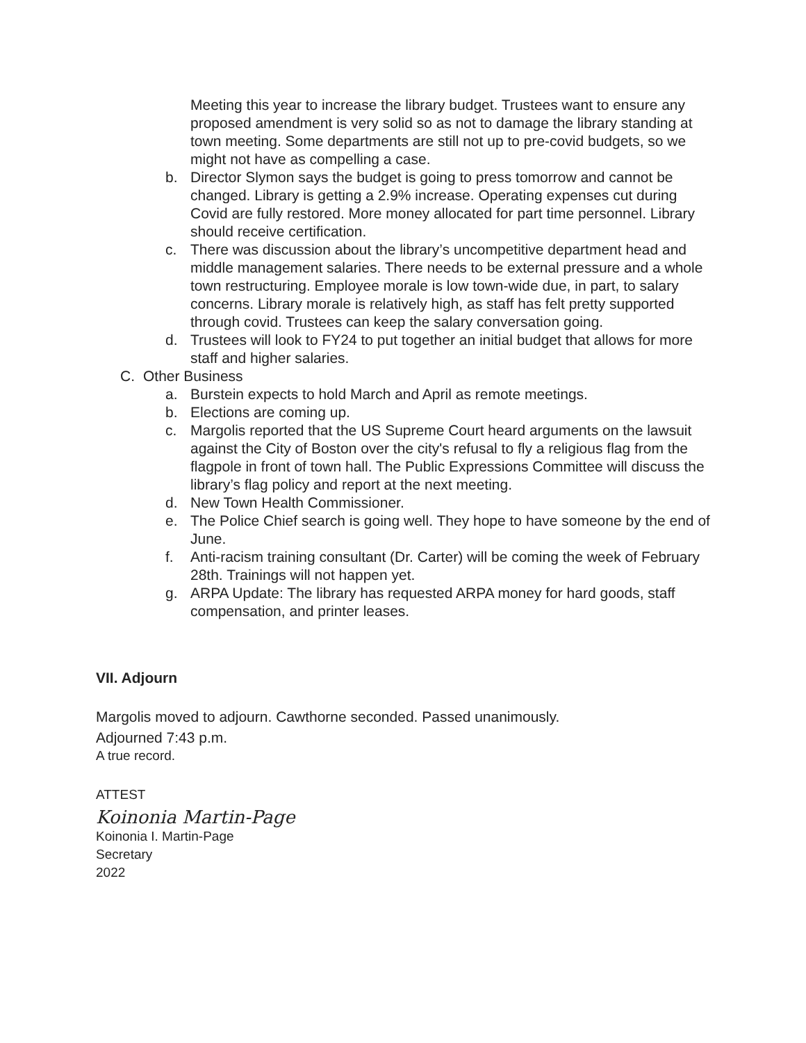Meeting this year to increase the library budget. Trustees want to ensure any proposed amendment is very solid so as not to damage the library standing at town meeting. Some departments are still not up to pre-covid budgets, so we might not have as compelling a case.
b. Director Slymon says the budget is going to press tomorrow and cannot be changed. Library is getting a 2.9% increase. Operating expenses cut during Covid are fully restored. More money allocated for part time personnel. Library should receive certification.
c. There was discussion about the library’s uncompetitive department head and middle management salaries. There needs to be external pressure and a whole town restructuring. Employee morale is low town-wide due, in part, to salary concerns. Library morale is relatively high, as staff has felt pretty supported through covid. Trustees can keep the salary conversation going.
d. Trustees will look to FY24 to put together an initial budget that allows for more staff and higher salaries.
C. Other Business
a. Burstein expects to hold March and April as remote meetings.
b. Elections are coming up.
c. Margolis reported that the US Supreme Court heard arguments on the lawsuit against the City of Boston over the city's refusal to fly a religious flag from the flagpole in front of town hall. The Public Expressions Committee will discuss the library’s flag policy and report at the next meeting.
d. New Town Health Commissioner.
e. The Police Chief search is going well. They hope to have someone by the end of June.
f. Anti-racism training consultant (Dr. Carter) will be coming the week of February 28th. Trainings will not happen yet.
g. ARPA Update: The library has requested ARPA money for hard goods, staff compensation, and printer leases.
VII. Adjourn
Margolis moved to adjourn. Cawthorne seconded. Passed unanimously.
Adjourned 7:43 p.m.
A true record.
ATTEST
Koinonia Martin-Page
Koinonia I. Martin-Page
Secretary
2022